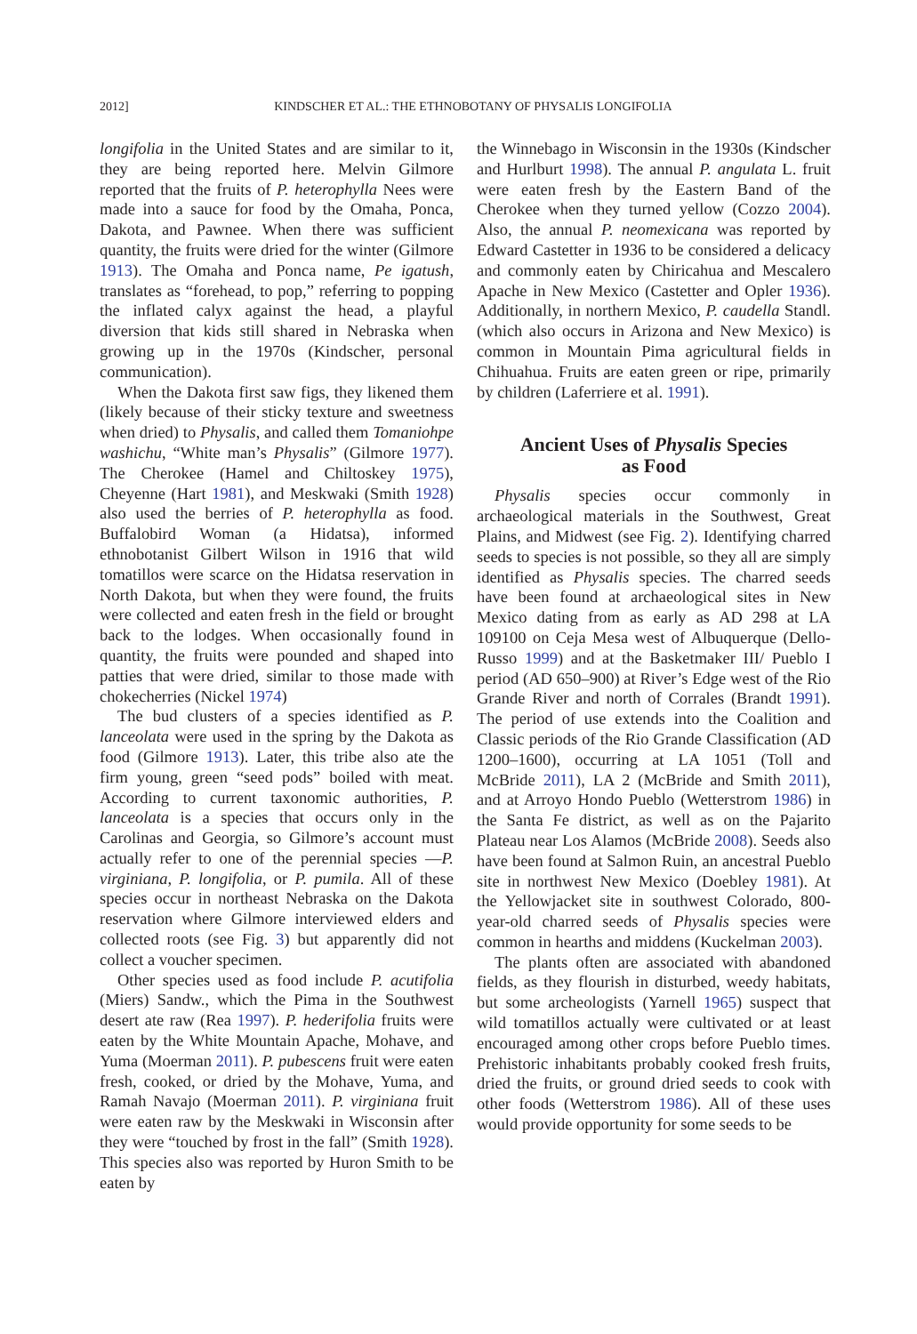2012]
KINDSCHER ET AL.: THE ETHNOBOTANY OF PHYSALIS LONGIFOLIA
longifolia in the United States and are similar to it, they are being reported here. Melvin Gilmore reported that the fruits of P. heterophylla Nees were made into a sauce for food by the Omaha, Ponca, Dakota, and Pawnee. When there was sufficient quantity, the fruits were dried for the winter (Gilmore 1913). The Omaha and Ponca name, Pe igatush, translates as “forehead, to pop,” referring to popping the inflated calyx against the head, a playful diversion that kids still shared in Nebraska when growing up in the 1970s (Kindscher, personal communication).
When the Dakota first saw figs, they likened them (likely because of their sticky texture and sweetness when dried) to Physalis, and called them Tomaniohpe washichu, “White man’s Physalis” (Gilmore 1977). The Cherokee (Hamel and Chiltoskey 1975), Cheyenne (Hart 1981), and Meskwaki (Smith 1928) also used the berries of P. heterophylla as food. Buffalobird Woman (a Hidatsa), informed ethnobotanist Gilbert Wilson in 1916 that wild tomatillos were scarce on the Hidatsa reservation in North Dakota, but when they were found, the fruits were collected and eaten fresh in the field or brought back to the lodges. When occasionally found in quantity, the fruits were pounded and shaped into patties that were dried, similar to those made with chokecherries (Nickel 1974)
The bud clusters of a species identified as P. lanceolata were used in the spring by the Dakota as food (Gilmore 1913). Later, this tribe also ate the firm young, green “seed pods” boiled with meat. According to current taxonomic authorities, P. lanceolata is a species that occurs only in the Carolinas and Georgia, so Gilmore’s account must actually refer to one of the perennial species —P. virginiana, P. longifolia, or P. pumila. All of these species occur in northeast Nebraska on the Dakota reservation where Gilmore interviewed elders and collected roots (see Fig. 3) but apparently did not collect a voucher specimen.
Other species used as food include P. acutifolia (Miers) Sandw., which the Pima in the Southwest desert ate raw (Rea 1997). P. hederifolia fruits were eaten by the White Mountain Apache, Mohave, and Yuma (Moerman 2011). P. pubescens fruit were eaten fresh, cooked, or dried by the Mohave, Yuma, and Ramah Navajo (Moerman 2011). P. virginiana fruit were eaten raw by the Meskwaki in Wisconsin after they were “touched by frost in the fall” (Smith 1928). This species also was reported by Huron Smith to be eaten by
the Winnebago in Wisconsin in the 1930s (Kindscher and Hurlburt 1998). The annual P. angulata L. fruit were eaten fresh by the Eastern Band of the Cherokee when they turned yellow (Cozzo 2004). Also, the annual P. neomexicana was reported by Edward Castetter in 1936 to be considered a delicacy and commonly eaten by Chiricahua and Mescalero Apache in New Mexico (Castetter and Opler 1936). Additionally, in northern Mexico, P. caudella Standl. (which also occurs in Arizona and New Mexico) is common in Mountain Pima agricultural fields in Chihuahua. Fruits are eaten green or ripe, primarily by children (Laferriere et al. 1991).
Ancient Uses of Physalis Species
as Food
Physalis species occur commonly in archaeological materials in the Southwest, Great Plains, and Midwest (see Fig. 2). Identifying charred seeds to species is not possible, so they all are simply identified as Physalis species. The charred seeds have been found at archaeological sites in New Mexico dating from as early as AD 298 at LA 109100 on Ceja Mesa west of Albuquerque (Dello-Russo 1999) and at the Basketmaker III/ Pueblo I period (AD 650–900) at River’s Edge west of the Rio Grande River and north of Corrales (Brandt 1991). The period of use extends into the Coalition and Classic periods of the Rio Grande Classification (AD 1200–1600), occurring at LA 1051 (Toll and McBride 2011), LA 2 (McBride and Smith 2011), and at Arroyo Hondo Pueblo (Wetterstrom 1986) in the Santa Fe district, as well as on the Pajarito Plateau near Los Alamos (McBride 2008). Seeds also have been found at Salmon Ruin, an ancestral Pueblo site in northwest New Mexico (Doebley 1981). At the Yellowjacket site in southwest Colorado, 800-year-old charred seeds of Physalis species were common in hearths and middens (Kuckelman 2003).
The plants often are associated with abandoned fields, as they flourish in disturbed, weedy habitats, but some archeologists (Yarnell 1965) suspect that wild tomatillos actually were cultivated or at least encouraged among other crops before Pueblo times. Prehistoric inhabitants probably cooked fresh fruits, dried the fruits, or ground dried seeds to cook with other foods (Wetterstrom 1986). All of these uses would provide opportunity for some seeds to be